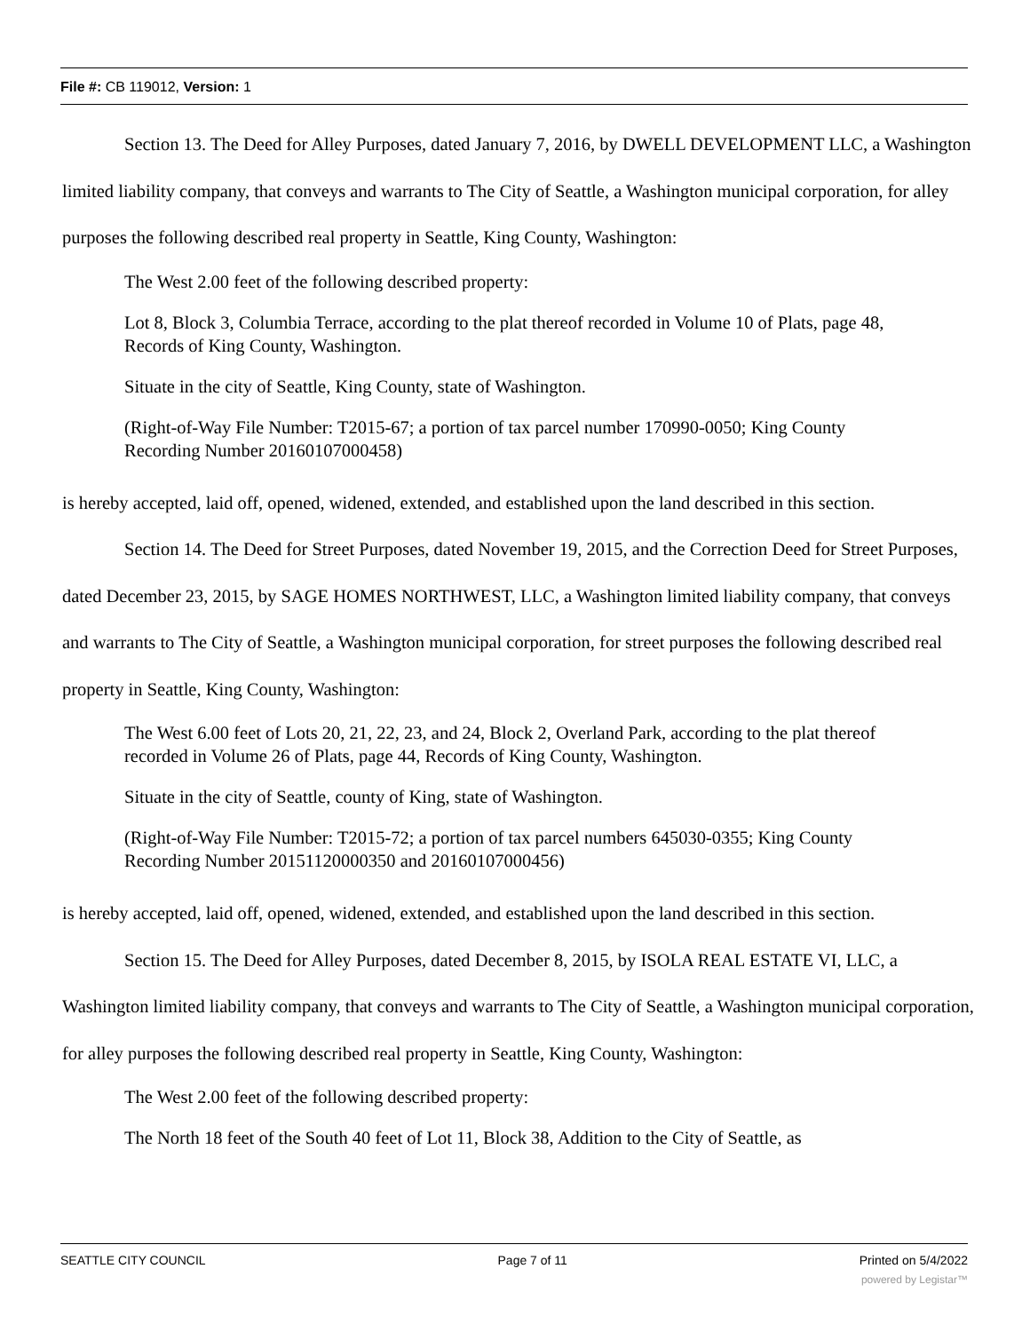File #: CB 119012, Version: 1
Section 13. The Deed for Alley Purposes, dated January 7, 2016, by DWELL DEVELOPMENT LLC, a Washington limited liability company, that conveys and warrants to The City of Seattle, a Washington municipal corporation, for alley purposes the following described real property in Seattle, King County, Washington:
The West 2.00 feet of the following described property:
Lot 8, Block 3, Columbia Terrace, according to the plat thereof recorded in Volume 10 of Plats, page 48, Records of King County, Washington.
Situate in the city of Seattle, King County, state of Washington.
(Right-of-Way File Number: T2015-67; a portion of tax parcel number 170990-0050; King County Recording Number 20160107000458)
is hereby accepted, laid off, opened, widened, extended, and established upon the land described in this section.
Section 14. The Deed for Street Purposes, dated November 19, 2015, and the Correction Deed for Street Purposes, dated December 23, 2015, by SAGE HOMES NORTHWEST, LLC, a Washington limited liability company, that conveys and warrants to The City of Seattle, a Washington municipal corporation, for street purposes the following described real property in Seattle, King County, Washington:
The West 6.00 feet of Lots 20, 21, 22, 23, and 24, Block 2, Overland Park, according to the plat thereof recorded in Volume 26 of Plats, page 44, Records of King County, Washington.
Situate in the city of Seattle, county of King, state of Washington.
(Right-of-Way File Number: T2015-72; a portion of tax parcel numbers 645030-0355; King County Recording Number 20151120000350 and 20160107000456)
is hereby accepted, laid off, opened, widened, extended, and established upon the land described in this section.
Section 15. The Deed for Alley Purposes, dated December 8, 2015, by ISOLA REAL ESTATE VI, LLC, a Washington limited liability company, that conveys and warrants to The City of Seattle, a Washington municipal corporation, for alley purposes the following described real property in Seattle, King County, Washington:
The West 2.00 feet of the following described property:
The North 18 feet of the South 40 feet of Lot 11, Block 38, Addition to the City of Seattle, as
SEATTLE CITY COUNCIL Page 7 of 11 Printed on 5/4/2022
powered by Legistar™